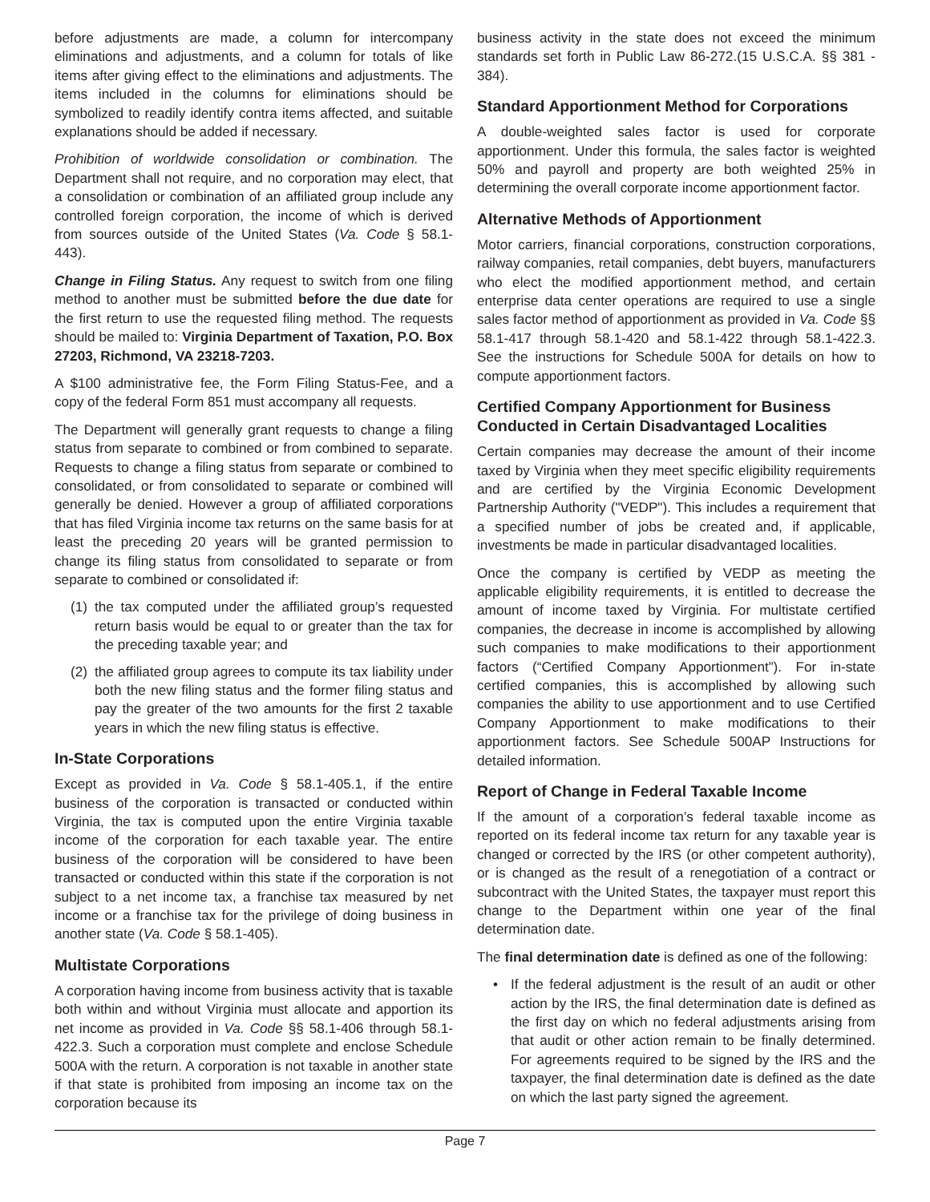before adjustments are made, a column for intercompany eliminations and adjustments, and a column for totals of like items after giving effect to the eliminations and adjustments. The items included in the columns for eliminations should be symbolized to readily identify contra items affected, and suitable explanations should be added if necessary.
Prohibition of worldwide consolidation or combination. The Department shall not require, and no corporation may elect, that a consolidation or combination of an affiliated group include any controlled foreign corporation, the income of which is derived from sources outside of the United States (Va. Code § 58.1- 443).
Change in Filing Status. Any request to switch from one filing method to another must be submitted before the due date for the first return to use the requested filing method. The requests should be mailed to: Virginia Department of Taxation, P.O. Box 27203, Richmond, VA 23218-7203.
A $100 administrative fee, the Form Filing Status-Fee, and a copy of the federal Form 851 must accompany all requests.
The Department will generally grant requests to change a filing status from separate to combined or from combined to separate. Requests to change a filing status from separate or combined to consolidated, or from consolidated to separate or combined will generally be denied. However a group of affiliated corporations that has filed Virginia income tax returns on the same basis for at least the preceding 20 years will be granted permission to change its filing status from consolidated to separate or from separate to combined or consolidated if:
(1)
the tax computed under the affiliated group’s requested return basis would be equal to or greater than the tax for the preceding taxable year; and
(2)
the affiliated group agrees to compute its tax liability under both the new filing status and the former filing status and pay the greater of the two amounts for the first 2 taxable years in which the new filing status is effective.
In-State Corporations
Except as provided in Va. Code § 58.1-405.1, if the entire business of the corporation is transacted or conducted within Virginia, the tax is computed upon the entire Virginia taxable income of the corporation for each taxable year. The entire business of the corporation will be considered to have been transacted or conducted within this state if the corporation is not subject to a net income tax, a franchise tax measured by net income or a franchise tax for the privilege of doing business in another state (Va. Code § 58.1-405).
Multistate Corporations
A corporation having income from business activity that is taxable both within and without Virginia must allocate and apportion its net income as provided in Va. Code §§ 58.1-406 through 58.1-422.3. Such a corporation must complete and enclose Schedule 500A with the return. A corporation is not taxable in another state if that state is prohibited from imposing an income tax on the corporation because its
business activity in the state does not exceed the minimum standards set forth in Public Law 86-272.(15 U.S.C.A. §§ 381 - 384).
Standard Apportionment Method for Corporations
A double-weighted sales factor is used for corporate apportionment. Under this formula, the sales factor is weighted 50% and payroll and property are both weighted 25% in determining the overall corporate income apportionment factor.
Alternative Methods of Apportionment
Motor carriers, financial corporations, construction corporations, railway companies, retail companies, debt buyers, manufacturers who elect the modified apportionment method, and certain enterprise data center operations are required to use a single sales factor method of apportionment as provided in Va. Code §§ 58.1-417 through 58.1-420 and 58.1-422 through 58.1-422.3. See the instructions for Schedule 500A for details on how to compute apportionment factors.
Certified Company Apportionment for Business Conducted in Certain Disadvantaged Localities
Certain companies may decrease the amount of their income taxed by Virginia when they meet specific eligibility requirements and are certified by the Virginia Economic Development Partnership Authority ("VEDP"). This includes a requirement that a specified number of jobs be created and, if applicable, investments be made in particular disadvantaged localities.
Once the company is certified by VEDP as meeting the applicable eligibility requirements, it is entitled to decrease the amount of income taxed by Virginia. For multistate certified companies, the decrease in income is accomplished by allowing such companies to make modifications to their apportionment factors (“Certified Company Apportionment”). For in-state certified companies, this is accomplished by allowing such companies the ability to use apportionment and to use Certified Company Apportionment to make modifications to their apportionment factors. See Schedule 500AP Instructions for detailed information.
Report of Change in Federal Taxable Income
If the amount of a corporation’s federal taxable income as reported on its federal income tax return for any taxable year is changed or corrected by the IRS (or other competent authority), or is changed as the result of a renegotiation of a contract or subcontract with the United States, the taxpayer must report this change to the Department within one year of the final determination date.
The final determination date is defined as one of the following:
• If the federal adjustment is the result of an audit or other action by the IRS, the final determination date is defined as the first day on which no federal adjustments arising from that audit or other action remain to be finally determined. For agreements required to be signed by the IRS and the taxpayer, the final determination date is defined as the date on which the last party signed the agreement.
Page 7